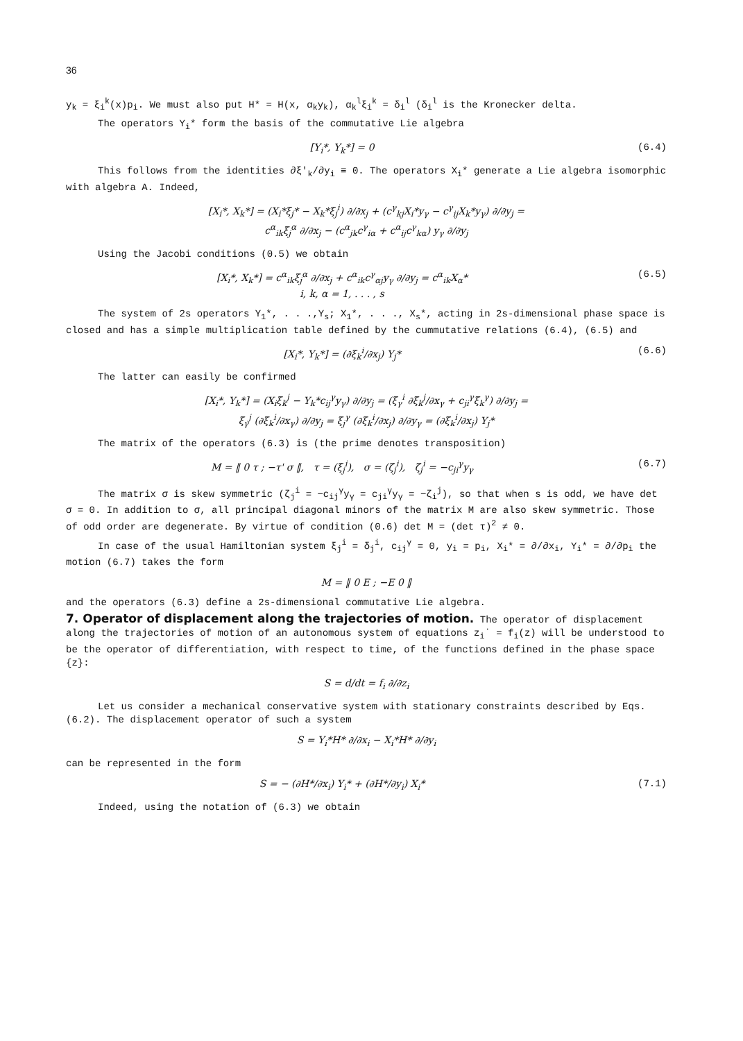36
y<sub>k</sub> = ξ<sub>i</sub><sup>k</sup>(x)p<sub>i</sub>. We must also put H* = H(x, α<sub>k</sub>y<sub>k</sub>), α<sub>k</sub><sup>l</sup>ξ<sub>i</sub><sup>k</sup> = δ<sub>i</sub><sup>l</sup> (δ<sub>i</sub><sup>l</sup> is the Kronecker delta.
The operators Y<sub>i</sub>* form the basis of the commutative Lie algebra
[Y<sub>i</sub>*, Y<sub>k</sub>*] = 0 (6.4)
This follows from the identities ∂ξ'<sub>k</sub>/∂y<sub>i</sub> ≡ 0. The operators X<sub>i</sub>* generate a Lie algebra isomorphic with algebra A. Indeed,
[X<sub>i</sub>*, X<sub>k</sub>*] = (X<sub>i</sub>*ξ<sub>j</sub>* − X<sub>k</sub>*ξ<sub>j</sub><sup>i</sup>) ∂/∂x<sub>j</sub> + (c<sup>γ</sup><sub>kj</sub>X<sub>i</sub>*y<sub>γ</sub> − c<sup>γ</sup><sub>ij</sub>X<sub>k</sub>*y<sub>γ</sub>) ∂/∂y<sub>j</sub> =
c<sup>α</sup><sub>ik</sub>ξ<sub>j</sub><sup>α</sup> ∂/∂x<sub>j</sub> − (c<sup>α</sup><sub>jk</sub>c<sup>γ</sup><sub>iα</sub> + c<sup>α</sup><sub>ij</sub>c<sup>γ</sup><sub>kα</sub>) y<sub>γ</sub> ∂/∂y<sub>j</sub>
Using the Jacobi conditions (0.5) we obtain
[X<sub>i</sub>*, X<sub>k</sub>*] = c<sup>α</sup><sub>ik</sub>ξ<sub>j</sub><sup>α</sup> ∂/∂x<sub>j</sub> + c<sup>α</sup><sub>ik</sub>c<sup>γ</sup><sub>αj</sub>y<sub>γ</sub> ∂/∂y<sub>j</sub> = c<sup>α</sup><sub>ik</sub>X<sub>α</sub>*
i, k, α = 1, . . . , s (6.5)
The system of 2s operators Y<sub>1</sub>*, . . .,Y<sub>s</sub>; X<sub>1</sub>*, . . ., X<sub>s</sub>*, acting in 2s-dimensional phase space is closed and has a simple multiplication table defined by the cummutative relations (6.4), (6.5) and
[X<sub>i</sub>*, Y<sub>k</sub>*] = (∂ξ<sub>k</sub><sup>i</sup>/∂x<sub>j</sub>) Y<sub>j</sub>* (6.6)
The latter can easily be confirmed
[X<sub>i</sub>*, Y<sub>k</sub>*] = (X<sub>i</sub>ξ<sub>k</sub><sup>j</sup> − Y<sub>k</sub>*c<sub>ij</sub><sup>γ</sup>y<sub>γ</sub>) ∂/∂y<sub>j</sub> = (ξ<sub>γ</sub><sup>i</sup> ∂ξ<sub>k</sub><sup>j</sup>/∂x<sub>γ</sub> + c<sub>ji</sub><sup>γ</sup>ξ<sub>k</sub><sup>γ</sup>) ∂/∂y<sub>j</sub> =
ξ<sub>γ</sub><sup>j</sup> (∂ξ<sub>k</sub><sup>i</sup>/∂x<sub>γ</sub>) ∂/∂y<sub>j</sub> = ξ<sub>j</sub><sup>γ</sup> (∂ξ<sub>k</sub><sup>i</sup>/∂x<sub>j</sub>) ∂/∂y<sub>γ</sub> = (∂ξ<sub>k</sub><sup>i</sup>/∂x<sub>j</sub>) Y<sub>j</sub>*
The matrix of the operators (6.3) is (the prime denotes transposition)
M = ‖ 0 τ ; −τ' σ ‖, τ = (ξ<sub>j</sub><sup>i</sup>), σ = (ζ<sub>j</sub><sup>i</sup>), ζ<sub>j</sub><sup>i</sup> = −c<sub>ji</sub><sup>γ</sup>y<sub>γ</sub> (6.7)
The matrix σ is skew symmetric (ζ<sub>j</sub><sup>i</sup> = −c<sub>ij</sub><sup>γ</sup>y<sub>γ</sub> = c<sub>ji</sub><sup>γ</sup>y<sub>γ</sub> = −ζ<sub>i</sub><sup>j</sup>), so that when s is odd, we have det σ = 0. In addition to σ, all principal diagonal minors of the matrix M are also skew symmetric. Those of odd order are degenerate. By virtue of condition (0.6) det M = (det τ)<sup>2</sup> ≠ 0.
In case of the usual Hamiltonian system ξ<sub>j</sub><sup>i</sup> = δ<sub>j</sub><sup>i</sup>, c<sub>ij</sub><sup>γ</sup> = 0, y<sub>i</sub> = p<sub>i</sub>, X<sub>i</sub>* = ∂/∂x<sub>i</sub>, Y<sub>i</sub>* = ∂/∂p<sub>i</sub> the motion (6.7) takes the form
M = ‖ 0 E ; −E 0 ‖
and the operators (6.3) define a 2s-dimensional commutative Lie algebra.
7. Operator of displacement along the trajectories of motion.
The operator of displacement along the trajectories of motion of an autonomous system of equations z<sub>i</sub>˙ = f<sub>i</sub>(z) will be understood to be the operator of differentiation, with respect to time, of the functions defined in the phase space {z}:
S = d/dt = f<sub>i</sub> ∂/∂z<sub>i</sub>
Let us consider a mechanical conservative system with stationary constraints described by Eqs.(6.2). The displacement operator of such a system
S = Y<sub>i</sub>*H* ∂/∂x<sub>i</sub> − X<sub>i</sub>*H* ∂/∂y<sub>i</sub>
can be represented in the form
S = − (∂H*/∂x<sub>i</sub>) Y<sub>i</sub>* + (∂H*/∂y<sub>i</sub>) X<sub>i</sub>* (7.1)
Indeed, using the notation of (6.3) we obtain